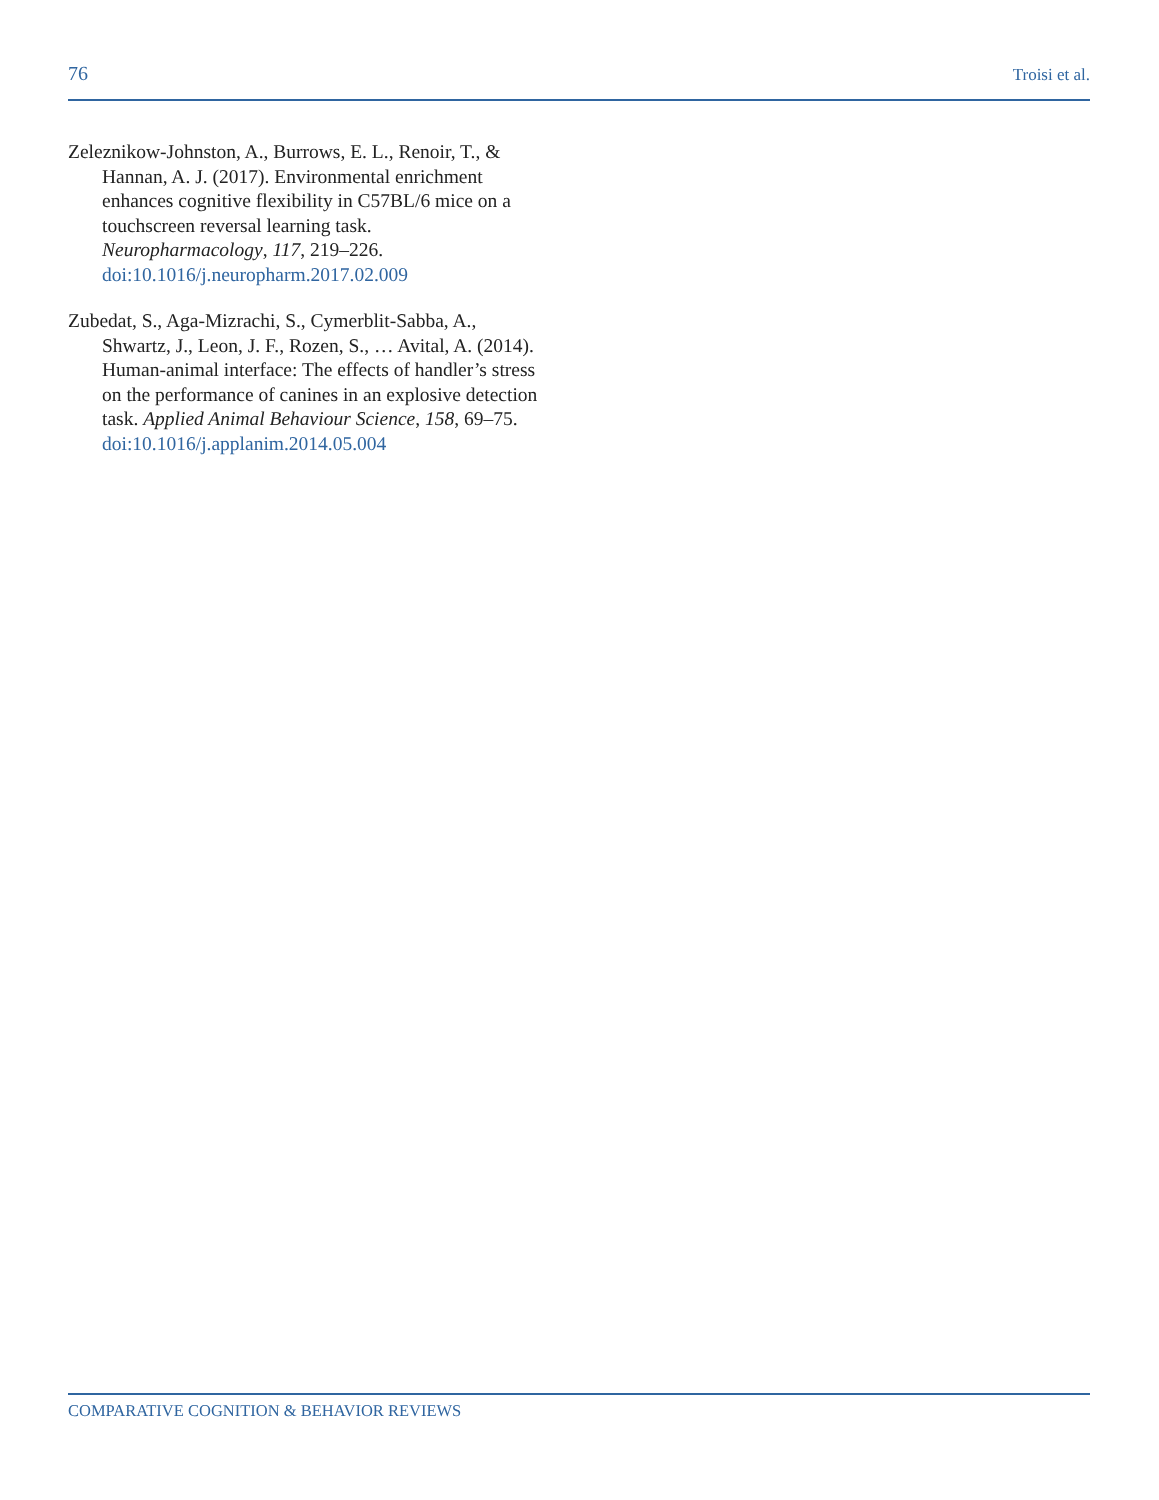76 Troisi et al.
Zeleznikow-Johnston, A., Burrows, E. L., Renoir, T., & Hannan, A. J. (2017). Environmental enrichment enhances cognitive flexibility in C57BL/6 mice on a touchscreen reversal learning task. Neuropharmacology, 117, 219–226. doi:10.1016/j.neuropharm.2017.02.009
Zubedat, S., Aga-Mizrachi, S., Cymerblit-Sabba, A., Shwartz, J., Leon, J. F., Rozen, S., … Avital, A. (2014). Human-animal interface: The effects of handler’s stress on the performance of canines in an explosive detection task. Applied Animal Behaviour Science, 158, 69–75. doi:10.1016/j.applanim.2014.05.004
COMPARATIVE COGNITION & BEHAVIOR REVIEWS